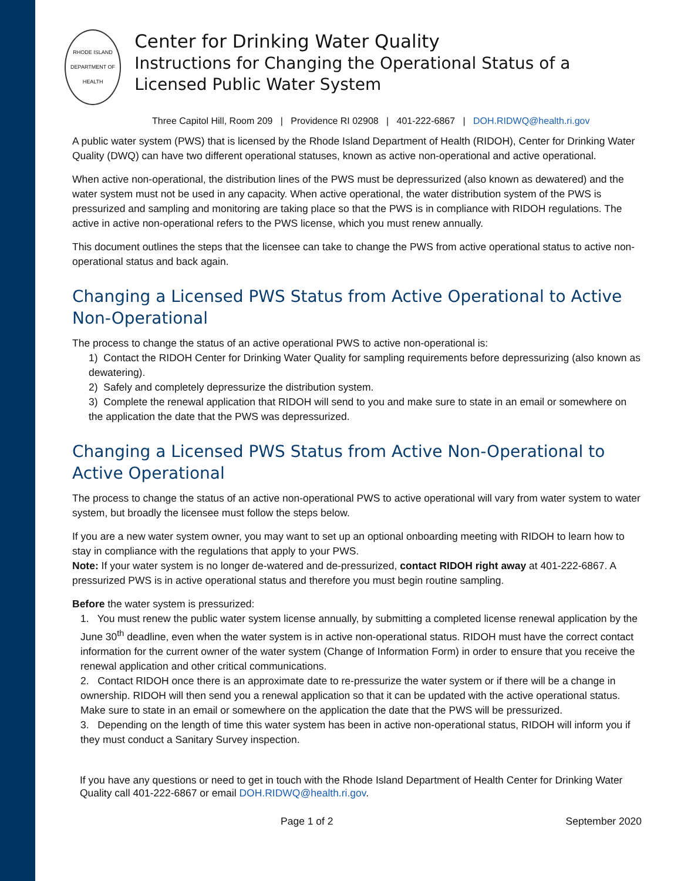RHODE ISLAND DEPARTMENT OF HEALTH
Center for Drinking Water Quality
Instructions for Changing the Operational Status of a Licensed Public Water System
Three Capitol Hill, Room 209 | Providence RI 02908 | 401-222-6867 | DOH.RIDWQ@health.ri.gov
A public water system (PWS) that is licensed by the Rhode Island Department of Health (RIDOH), Center for Drinking Water Quality (DWQ) can have two different operational statuses, known as active non-operational and active operational.
When active non-operational, the distribution lines of the PWS must be depressurized (also known as dewatered) and the water system must not be used in any capacity. When active operational, the water distribution system of the PWS is pressurized and sampling and monitoring are taking place so that the PWS is in compliance with RIDOH regulations. The active in active non-operational refers to the PWS license, which you must renew annually.
This document outlines the steps that the licensee can take to change the PWS from active operational status to active non-operational status and back again.
Changing a Licensed PWS Status from Active Operational to Active Non-Operational
The process to change the status of an active operational PWS to active non-operational is:
1) Contact the RIDOH Center for Drinking Water Quality for sampling requirements before depressurizing (also known as dewatering).
2) Safely and completely depressurize the distribution system.
3) Complete the renewal application that RIDOH will send to you and make sure to state in an email or somewhere on the application the date that the PWS was depressurized.
Changing a Licensed PWS Status from Active Non-Operational to Active Operational
The process to change the status of an active non-operational PWS to active operational will vary from water system to water system, but broadly the licensee must follow the steps below.
If you are a new water system owner, you may want to set up an optional onboarding meeting with RIDOH to learn how to stay in compliance with the regulations that apply to your PWS.
Note: If your water system is no longer de-watered and de-pressurized, contact RIDOH right away at 401-222-6867. A pressurized PWS is in active operational status and therefore you must begin routine sampling.
Before the water system is pressurized:
1. You must renew the public water system license annually, by submitting a completed license renewal application by the June 30<sup>th</sup> deadline, even when the water system is in active non-operational status. RIDOH must have the correct contact information for the current owner of the water system (Change of Information Form) in order to ensure that you receive the renewal application and other critical communications.
2. Contact RIDOH once there is an approximate date to re-pressurize the water system or if there will be a change in ownership. RIDOH will then send you a renewal application so that it can be updated with the active operational status. Make sure to state in an email or somewhere on the application the date that the PWS will be pressurized.
3. Depending on the length of time this water system has been in active non-operational status, RIDOH will inform you if they must conduct a Sanitary Survey inspection.
If you have any questions or need to get in touch with the Rhode Island Department of Health Center for Drinking Water Quality call 401-222-6867 or email DOH.RIDWQ@health.ri.gov.
Page 1 of 2 September 2020